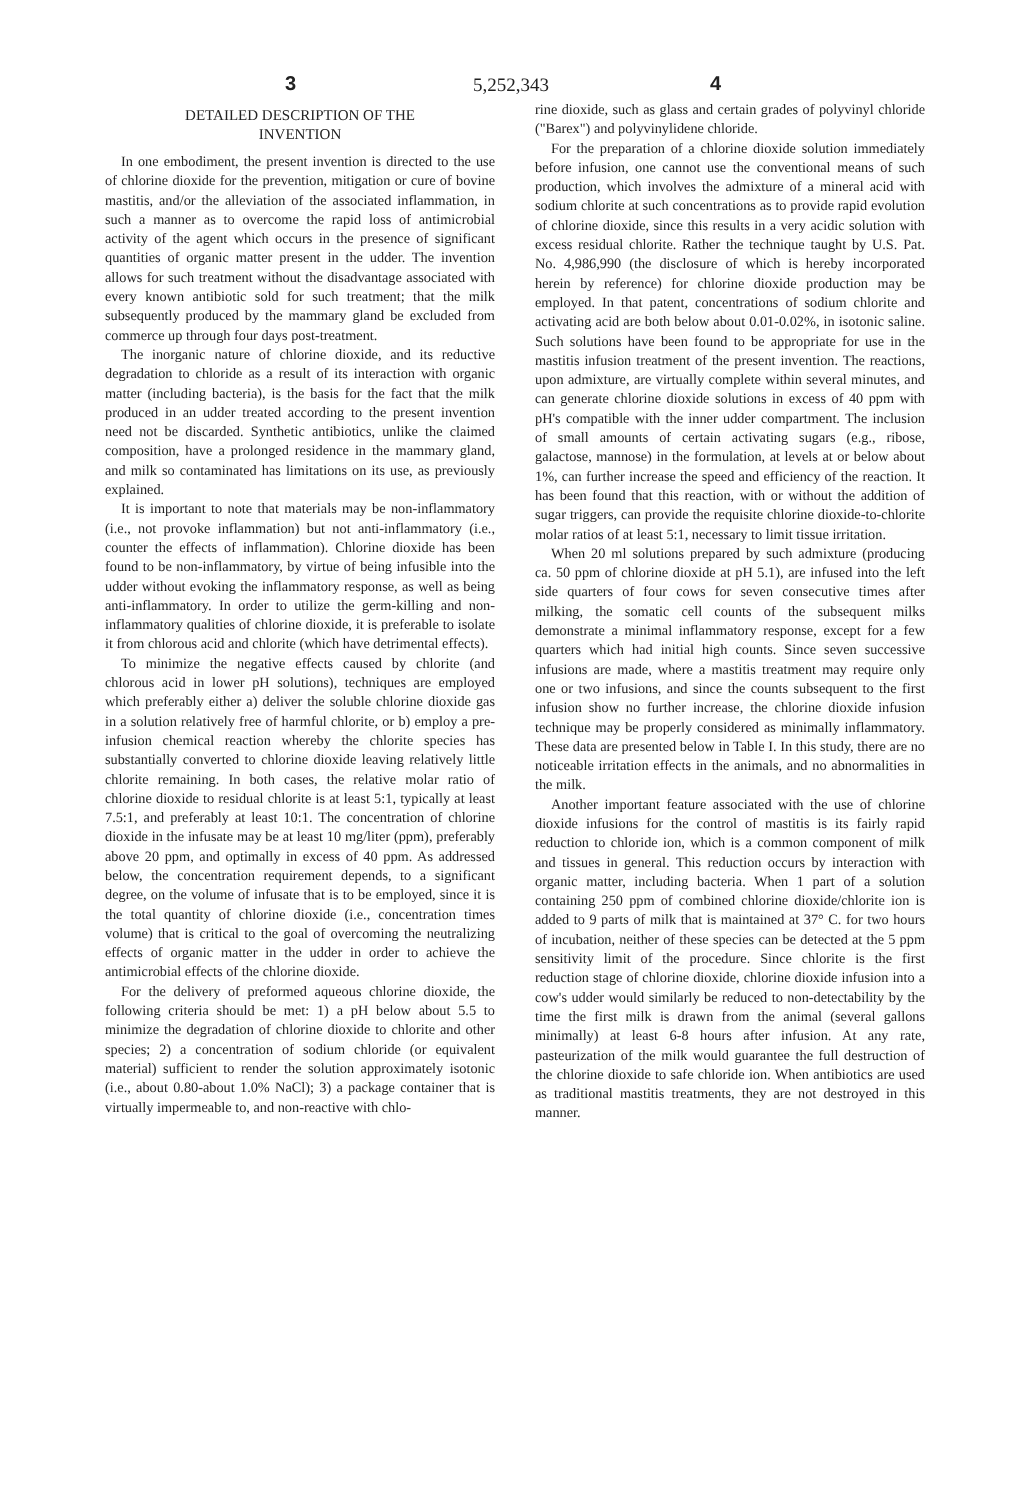5,252,343 3 4
DETAILED DESCRIPTION OF THE
INVENTION
In one embodiment, the present invention is directed to the use of chlorine dioxide for the prevention, mitigation or cure of bovine mastitis, and/or the alleviation of the associated inflammation, in such a manner as to overcome the rapid loss of antimicrobial activity of the agent which occurs in the presence of significant quantities of organic matter present in the udder. The invention allows for such treatment without the disadvantage associated with every known antibiotic sold for such treatment; that the milk subsequently produced by the mammary gland be excluded from commerce up through four days post-treatment.
The inorganic nature of chlorine dioxide, and its reductive degradation to chloride as a result of its interaction with organic matter (including bacteria), is the basis for the fact that the milk produced in an udder treated according to the present invention need not be discarded. Synthetic antibiotics, unlike the claimed composition, have a prolonged residence in the mammary gland, and milk so contaminated has limitations on its use, as previously explained.
It is important to note that materials may be non-inflammatory (i.e., not provoke inflammation) but not anti-inflammatory (i.e., counter the effects of inflammation). Chlorine dioxide has been found to be non-inflammatory, by virtue of being infusible into the udder without evoking the inflammatory response, as well as being anti-inflammatory. In order to utilize the germ-killing and non-inflammatory qualities of chlorine dioxide, it is preferable to isolate it from chlorous acid and chlorite (which have detrimental effects).
To minimize the negative effects caused by chlorite (and chlorous acid in lower pH solutions), techniques are employed which preferably either a) deliver the soluble chlorine dioxide gas in a solution relatively free of harmful chlorite, or b) employ a pre-infusion chemical reaction whereby the chlorite species has substantially converted to chlorine dioxide leaving relatively little chlorite remaining. In both cases, the relative molar ratio of chlorine dioxide to residual chlorite is at least 5:1, typically at least 7.5:1, and preferably at least 10:1. The concentration of chlorine dioxide in the infusate may be at least 10 mg/liter (ppm), preferably above 20 ppm, and optimally in excess of 40 ppm. As addressed below, the concentration requirement depends, to a significant degree, on the volume of infusate that is to be employed, since it is the total quantity of chlorine dioxide (i.e., concentration times volume) that is critical to the goal of overcoming the neutralizing effects of organic matter in the udder in order to achieve the antimicrobial effects of the chlorine dioxide.
For the delivery of preformed aqueous chlorine dioxide, the following criteria should be met: 1) a pH below about 5.5 to minimize the degradation of chlorine dioxide to chlorite and other species; 2) a concentration of sodium chloride (or equivalent material) sufficient to render the solution approximately isotonic (i.e., about 0.80-about 1.0% NaCl); 3) a package container that is virtually impermeable to, and non-reactive with chlo-
rine dioxide, such as glass and certain grades of polyvinyl chloride ("Barex") and polyvinylidene chloride.
For the preparation of a chlorine dioxide solution immediately before infusion, one cannot use the conventional means of such production, which involves the admixture of a mineral acid with sodium chlorite at such concentrations as to provide rapid evolution of chlorine dioxide, since this results in a very acidic solution with excess residual chlorite. Rather the technique taught by U.S. Pat. No. 4,986,990 (the disclosure of which is hereby incorporated herein by reference) for chlorine dioxide production may be employed. In that patent, concentrations of sodium chlorite and activating acid are both below about 0.01-0.02%, in isotonic saline. Such solutions have been found to be appropriate for use in the mastitis infusion treatment of the present invention. The reactions, upon admixture, are virtually complete within several minutes, and can generate chlorine dioxide solutions in excess of 40 ppm with pH's compatible with the inner udder compartment. The inclusion of small amounts of certain activating sugars (e.g., ribose, galactose, mannose) in the formulation, at levels at or below about 1%, can further increase the speed and efficiency of the reaction. It has been found that this reaction, with or without the addition of sugar triggers, can provide the requisite chlorine dioxide-to-chlorite molar ratios of at least 5:1, necessary to limit tissue irritation.
When 20 ml solutions prepared by such admixture (producing ca. 50 ppm of chlorine dioxide at pH 5.1), are infused into the left side quarters of four cows for seven consecutive times after milking, the somatic cell counts of the subsequent milks demonstrate a minimal inflammatory response, except for a few quarters which had initial high counts. Since seven successive infusions are made, where a mastitis treatment may require only one or two infusions, and since the counts subsequent to the first infusion show no further increase, the chlorine dioxide infusion technique may be properly considered as minimally inflammatory. These data are presented below in Table I. In this study, there are no noticeable irritation effects in the animals, and no abnormalities in the milk.
Another important feature associated with the use of chlorine dioxide infusions for the control of mastitis is its fairly rapid reduction to chloride ion, which is a common component of milk and tissues in general. This reduction occurs by interaction with organic matter, including bacteria. When 1 part of a solution containing 250 ppm of combined chlorine dioxide/chlorite ion is added to 9 parts of milk that is maintained at 37° C. for two hours of incubation, neither of these species can be detected at the 5 ppm sensitivity limit of the procedure. Since chlorite is the first reduction stage of chlorine dioxide, chlorine dioxide infusion into a cow's udder would similarly be reduced to non-detectability by the time the first milk is drawn from the animal (several gallons minimally) at least 6-8 hours after infusion. At any rate, pasteurization of the milk would guarantee the full destruction of the chlorine dioxide to safe chloride ion. When antibiotics are used as traditional mastitis treatments, they are not destroyed in this manner.